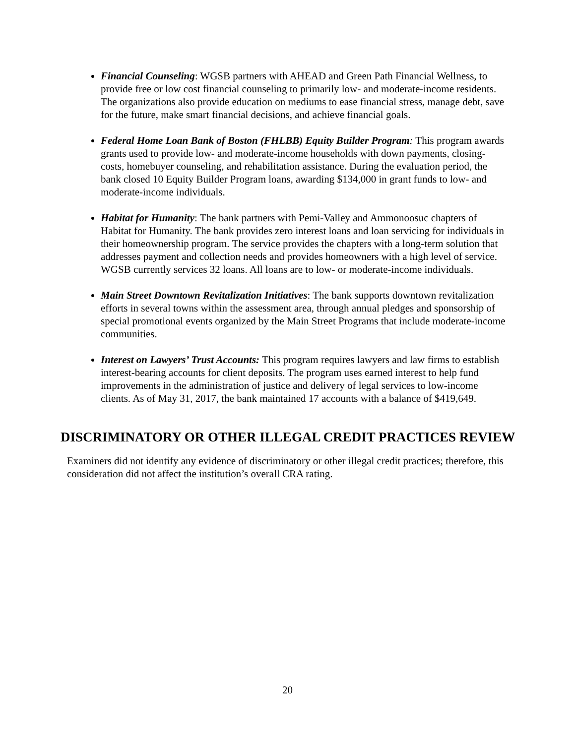Financial Counseling: WGSB partners with AHEAD and Green Path Financial Wellness, to provide free or low cost financial counseling to primarily low- and moderate-income residents. The organizations also provide education on mediums to ease financial stress, manage debt, save for the future, make smart financial decisions, and achieve financial goals.
Federal Home Loan Bank of Boston (FHLBB) Equity Builder Program: This program awards grants used to provide low- and moderate-income households with down payments, closing-costs, homebuyer counseling, and rehabilitation assistance. During the evaluation period, the bank closed 10 Equity Builder Program loans, awarding $134,000 in grant funds to low- and moderate-income individuals.
Habitat for Humanity: The bank partners with Pemi-Valley and Ammonoosuc chapters of Habitat for Humanity. The bank provides zero interest loans and loan servicing for individuals in their homeownership program. The service provides the chapters with a long-term solution that addresses payment and collection needs and provides homeowners with a high level of service. WGSB currently services 32 loans. All loans are to low- or moderate-income individuals.
Main Street Downtown Revitalization Initiatives: The bank supports downtown revitalization efforts in several towns within the assessment area, through annual pledges and sponsorship of special promotional events organized by the Main Street Programs that include moderate-income communities.
Interest on Lawyers’ Trust Accounts: This program requires lawyers and law firms to establish interest-bearing accounts for client deposits. The program uses earned interest to help fund improvements in the administration of justice and delivery of legal services to low-income clients. As of May 31, 2017, the bank maintained 17 accounts with a balance of $419,649.
DISCRIMINATORY OR OTHER ILLEGAL CREDIT PRACTICES REVIEW
Examiners did not identify any evidence of discriminatory or other illegal credit practices; therefore, this consideration did not affect the institution’s overall CRA rating.
20